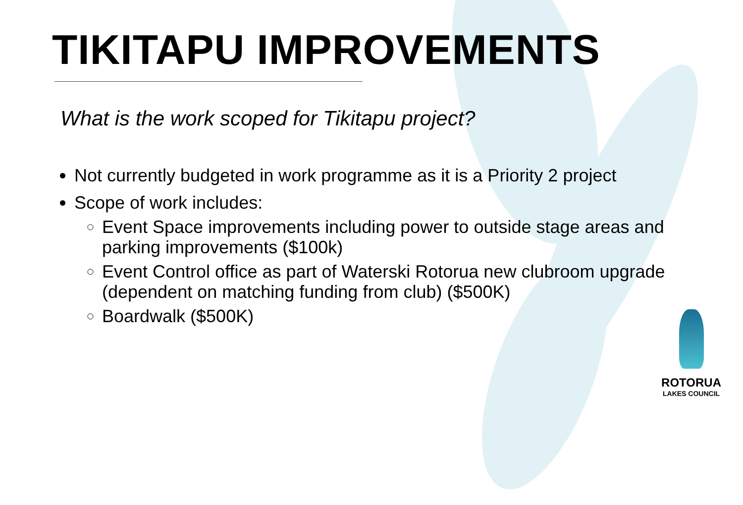TIKITAPU IMPROVEMENTS
What is the work scoped for Tikitapu project?
Not currently budgeted in work programme as it is a Priority 2 project
Scope of work includes:
Event Space improvements including power to outside stage areas and parking improvements ($100k)
Event Control office as part of Waterski Rotorua new clubroom upgrade (dependent on matching funding from club) ($500K)
Boardwalk ($500K)
ROTORUA
LAKES COUNCIL